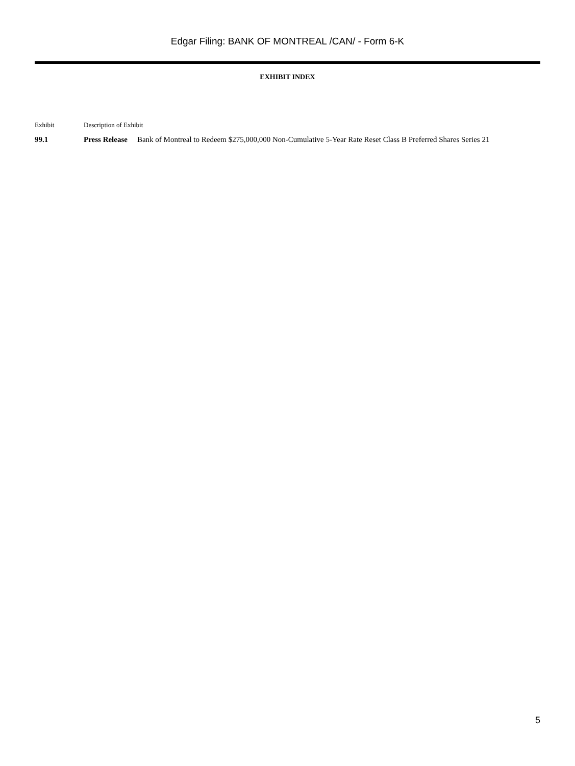Edgar Filing: BANK OF MONTREAL /CAN/ - Form 6-K
EXHIBIT INDEX
| Exhibit | Description of Exhibit | |
| --- | --- | --- |
| 99.1 | Press Release | Bank of Montreal to Redeem $275,000,000 Non-Cumulative 5-Year Rate Reset Class B Preferred Shares Series 21 |
5